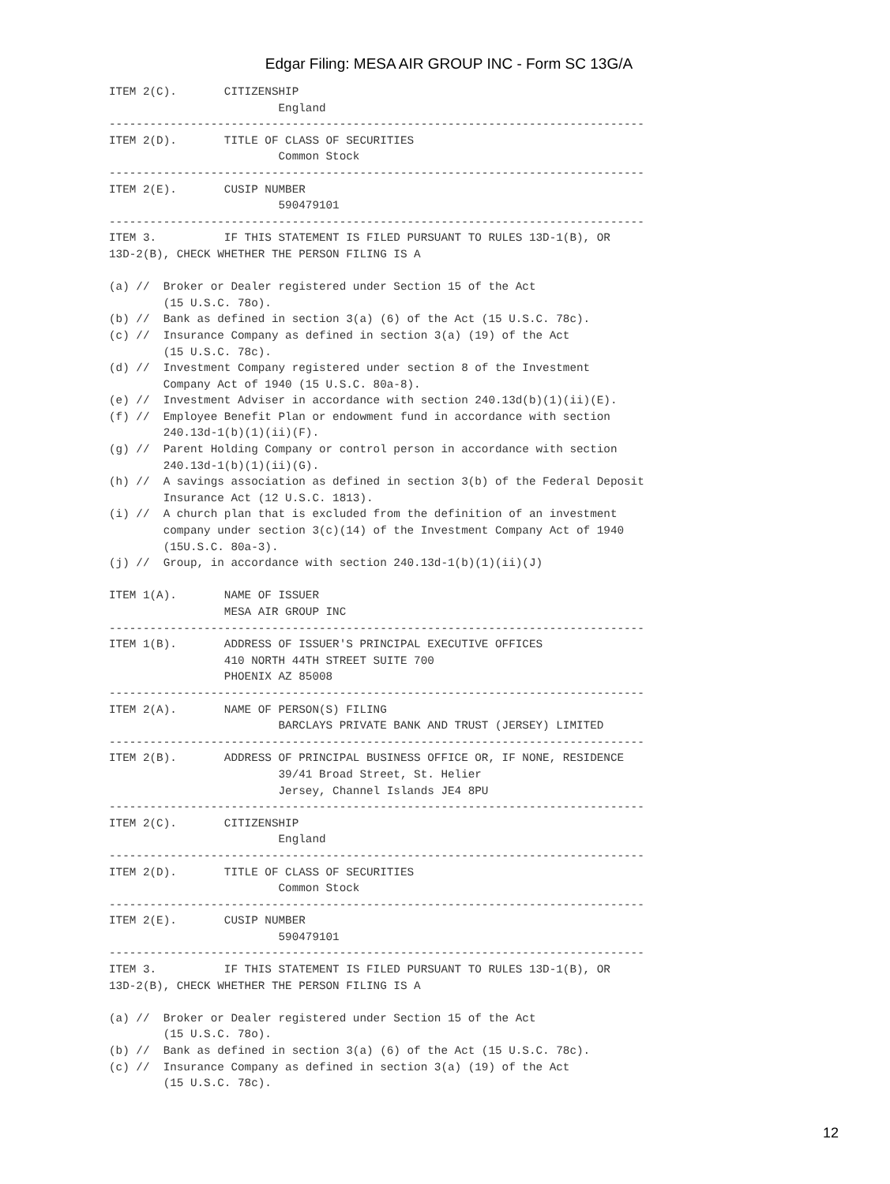Edgar Filing: MESA AIR GROUP INC - Form SC 13G/A
ITEM 2(C).       CITIZENSHIP
                         England
-------------------------------------------------------------------------------
ITEM 2(D).       TITLE OF CLASS OF SECURITIES
                         Common Stock
-------------------------------------------------------------------------------
ITEM 2(E).       CUSIP NUMBER
                         590479101
-------------------------------------------------------------------------------
ITEM 3.          IF THIS STATEMENT IS FILED PURSUANT TO RULES 13D-1(B), OR
13D-2(B), CHECK WHETHER THE PERSON FILING IS A

(a) //  Broker or Dealer registered under Section 15 of the Act
        (15 U.S.C. 78o).
(b) //  Bank as defined in section 3(a) (6) of the Act (15 U.S.C. 78c).
(c) //  Insurance Company as defined in section 3(a) (19) of the Act
        (15 U.S.C. 78c).
(d) //  Investment Company registered under section 8 of the Investment
        Company Act of 1940 (15 U.S.C. 80a-8).
(e) //  Investment Adviser in accordance with section 240.13d(b)(1)(ii)(E).
(f) //  Employee Benefit Plan or endowment fund in accordance with section
        240.13d-1(b)(1)(ii)(F).
(g) //  Parent Holding Company or control person in accordance with section
        240.13d-1(b)(1)(ii)(G).
(h) //  A savings association as defined in section 3(b) of the Federal Deposit
        Insurance Act (12 U.S.C. 1813).
(i) //  A church plan that is excluded from the definition of an investment
        company under section 3(c)(14) of the Investment Company Act of 1940
        (15U.S.C. 80a-3).
(j) //  Group, in accordance with section 240.13d-1(b)(1)(ii)(J)

ITEM 1(A).       NAME OF ISSUER
                 MESA AIR GROUP INC
-------------------------------------------------------------------------------
ITEM 1(B).       ADDRESS OF ISSUER'S PRINCIPAL EXECUTIVE OFFICES
                 410 NORTH 44TH STREET SUITE 700
                 PHOENIX AZ 85008
-------------------------------------------------------------------------------
ITEM 2(A).       NAME OF PERSON(S) FILING
                         BARCLAYS PRIVATE BANK AND TRUST (JERSEY) LIMITED
-------------------------------------------------------------------------------
ITEM 2(B).       ADDRESS OF PRINCIPAL BUSINESS OFFICE OR, IF NONE, RESIDENCE
                         39/41 Broad Street, St. Helier
                         Jersey, Channel Islands JE4 8PU
-------------------------------------------------------------------------------
ITEM 2(C).       CITIZENSHIP
                         England
-------------------------------------------------------------------------------
ITEM 2(D).       TITLE OF CLASS OF SECURITIES
                         Common Stock
-------------------------------------------------------------------------------
ITEM 2(E).       CUSIP NUMBER
                         590479101
-------------------------------------------------------------------------------
ITEM 3.          IF THIS STATEMENT IS FILED PURSUANT TO RULES 13D-1(B), OR
13D-2(B), CHECK WHETHER THE PERSON FILING IS A

(a) //  Broker or Dealer registered under Section 15 of the Act
        (15 U.S.C. 78o).
(b) //  Bank as defined in section 3(a) (6) of the Act (15 U.S.C. 78c).
(c) //  Insurance Company as defined in section 3(a) (19) of the Act
        (15 U.S.C. 78c).
12